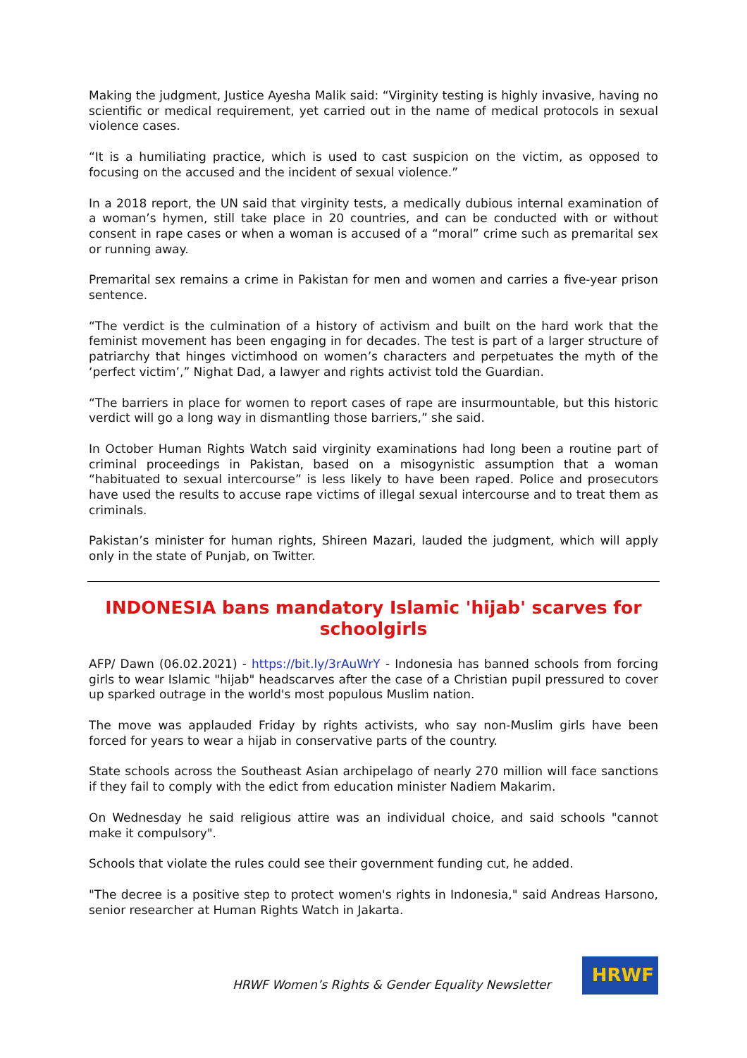Making the judgment, Justice Ayesha Malik said: “Virginity testing is highly invasive, having no scientific or medical requirement, yet carried out in the name of medical protocols in sexual violence cases.
“It is a humiliating practice, which is used to cast suspicion on the victim, as opposed to focusing on the accused and the incident of sexual violence.”
In a 2018 report, the UN said that virginity tests, a medically dubious internal examination of a woman’s hymen, still take place in 20 countries, and can be conducted with or without consent in rape cases or when a woman is accused of a “moral” crime such as premarital sex or running away.
Premarital sex remains a crime in Pakistan for men and women and carries a five-year prison sentence.
“The verdict is the culmination of a history of activism and built on the hard work that the feminist movement has been engaging in for decades. The test is part of a larger structure of patriarchy that hinges victimhood on women’s characters and perpetuates the myth of the ‘perfect victim’,” Nighat Dad, a lawyer and rights activist told the Guardian.
“The barriers in place for women to report cases of rape are insurmountable, but this historic verdict will go a long way in dismantling those barriers,” she said.
In October Human Rights Watch said virginity examinations had long been a routine part of criminal proceedings in Pakistan, based on a misogynistic assumption that a woman “habituated to sexual intercourse” is less likely to have been raped. Police and prosecutors have used the results to accuse rape victims of illegal sexual intercourse and to treat them as criminals.
Pakistan’s minister for human rights, Shireen Mazari, lauded the judgment, which will apply only in the state of Punjab, on Twitter.
INDONESIA bans mandatory Islamic 'hijab' scarves for schoolgirls
AFP/ Dawn (06.02.2021) - https://bit.ly/3rAuWrY - Indonesia has banned schools from forcing girls to wear Islamic "hijab" headscarves after the case of a Christian pupil pressured to cover up sparked outrage in the world's most populous Muslim nation.
The move was applauded Friday by rights activists, who say non-Muslim girls have been forced for years to wear a hijab in conservative parts of the country.
State schools across the Southeast Asian archipelago of nearly 270 million will face sanctions if they fail to comply with the edict from education minister Nadiem Makarim.
On Wednesday he said religious attire was an individual choice, and said schools "cannot make it compulsory".
Schools that violate the rules could see their government funding cut, he added.
"The decree is a positive step to protect women's rights in Indonesia," said Andreas Harsono, senior researcher at Human Rights Watch in Jakarta.
HRWF Women’s Rights & Gender Equality Newsletter
HRWF